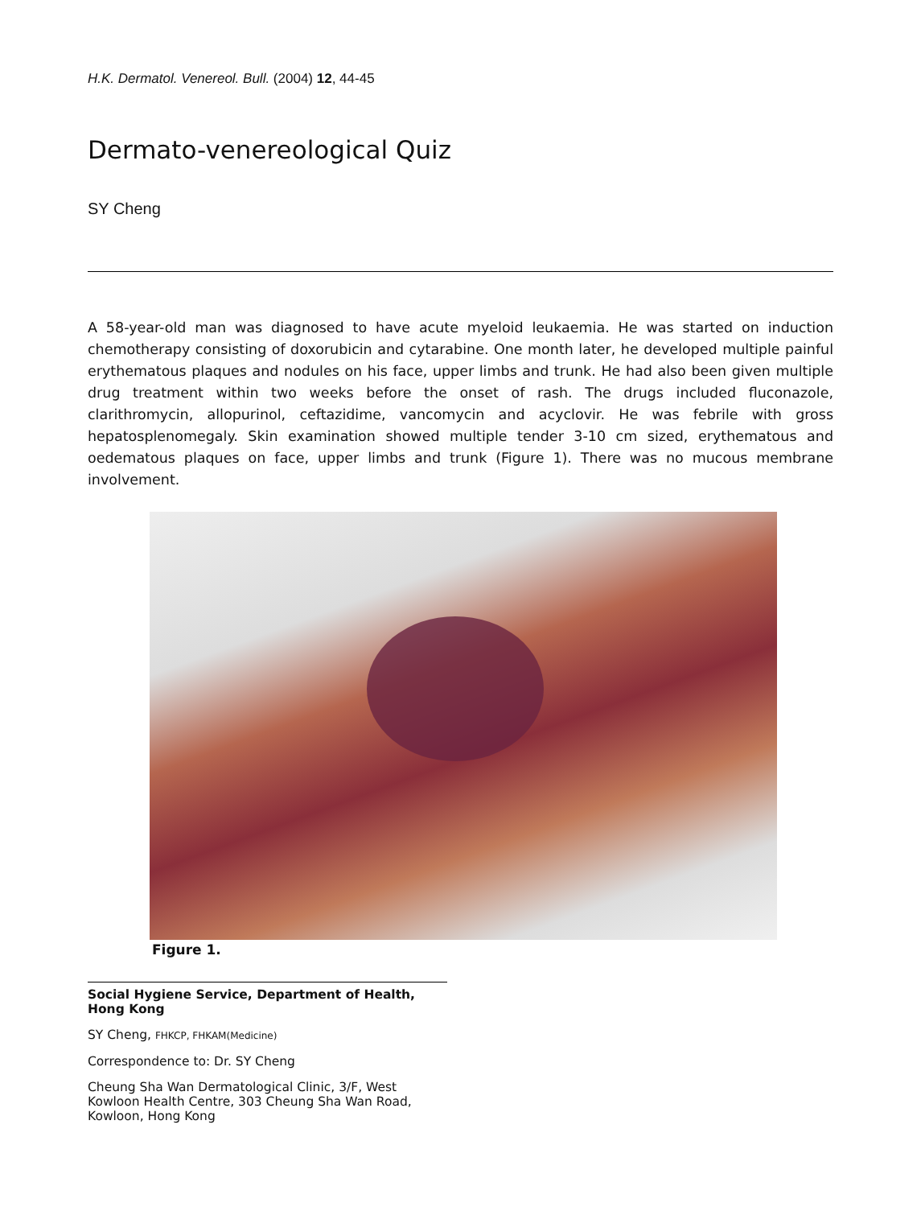H.K. Dermatol. Venereol. Bull. (2004) 12, 44-45
Dermato-venereological Quiz
SY Cheng
A 58-year-old man was diagnosed to have acute myeloid leukaemia. He was started on induction chemotherapy consisting of doxorubicin and cytarabine. One month later, he developed multiple painful erythematous plaques and nodules on his face, upper limbs and trunk. He had also been given multiple drug treatment within two weeks before the onset of rash. The drugs included fluconazole, clarithromycin, allopurinol, ceftazidime, vancomycin and acyclovir. He was febrile with gross hepatosplenomegaly. Skin examination showed multiple tender 3-10 cm sized, erythematous and oedematous plaques on face, upper limbs and trunk (Figure 1). There was no mucous membrane involvement.
Figure 1.
Social Hygiene Service, Department of Health, Hong Kong
SY Cheng, FHKCP, FHKAM(Medicine)
Correspondence to: Dr. SY Cheng
Cheung Sha Wan Dermatological Clinic, 3/F, West Kowloon Health Centre, 303 Cheung Sha Wan Road, Kowloon, Hong Kong